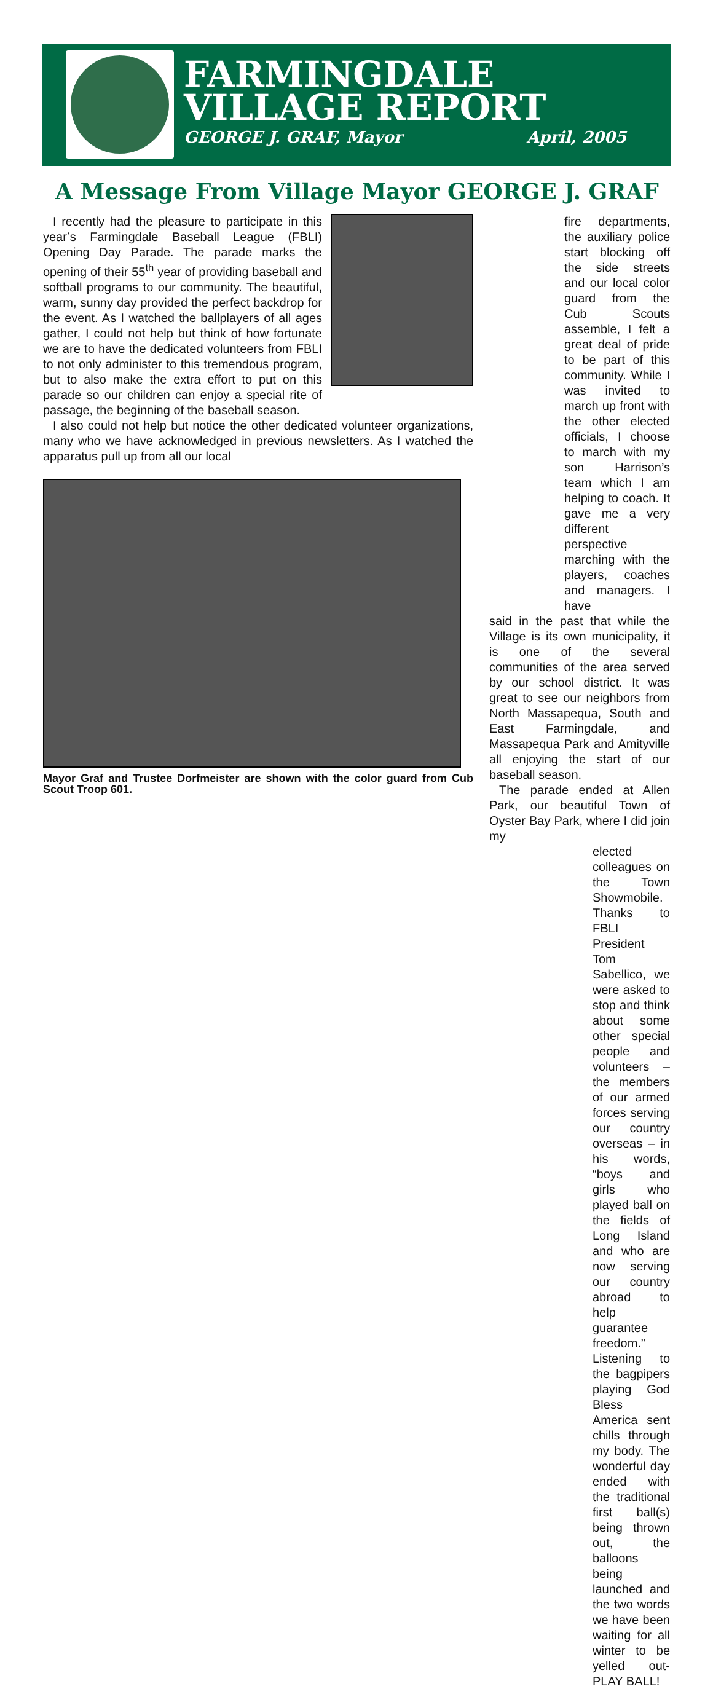FARMINGDALE
VILLAGE REPORT
GEORGE J. GRAF, Mayor April, 2005
A Message From Village Mayor GEORGE J. GRAF
I recently had the pleasure to participate in this year’s Farmingdale Baseball League (FBLI) Opening Day Parade. The parade marks the opening of their 55<sup>th</sup> year of providing baseball and softball programs to our community. The beautiful, warm, sunny day provided the perfect backdrop for the event. As I watched the ballplayers of all ages gather, I could not help but think of how fortunate we are to have the dedicated volunteers from FBLI to not only administer to this tremendous program, but to also make the extra effort to put on this parade so our children can enjoy a special rite of passage, the beginning of the baseball season.
I also could not help but notice the other dedicated volunteer organizations, many who we have acknowledged in previous newsletters. As I watched the apparatus pull up from all our local
Mayor Graf and Trustee Dorfmeister are shown with the color guard from Cub Scout Troop 601.
fire departments, the auxiliary police start blocking off the side streets and our local color guard from the Cub Scouts assemble, I felt a great deal of pride to be part of this community. While I was invited to march up front with the other elected officials, I choose to march with my son Harrison’s team which I am helping to coach. It gave me a very different perspective marching with the players, coaches and managers. I have
said in the past that while the Village is its own municipality, it is one of the several communities of the area served by our school district. It was great to see our neighbors from North Massapequa, South and East Farmingdale, and Massapequa Park and Amityville all enjoying the start of our baseball season.
The parade ended at Allen Park, our beautiful Town of Oyster Bay Park, where I did join my
elected colleagues on the Town Showmobile. Thanks to FBLI President Tom Sabellico, we were asked to stop and think about some other special people and volunteers – the members of our armed forces serving our country overseas – in his words, “boys and girls who played ball on the fields of Long Island and who are now serving our country abroad to help guarantee freedom.” Listening to the bagpipers playing God Bless America sent chills through my body. The wonderful day ended with the traditional first ball(s) being thrown out, the balloons being launched and the two words we have been waiting for all winter to be yelled out- PLAY BALL!